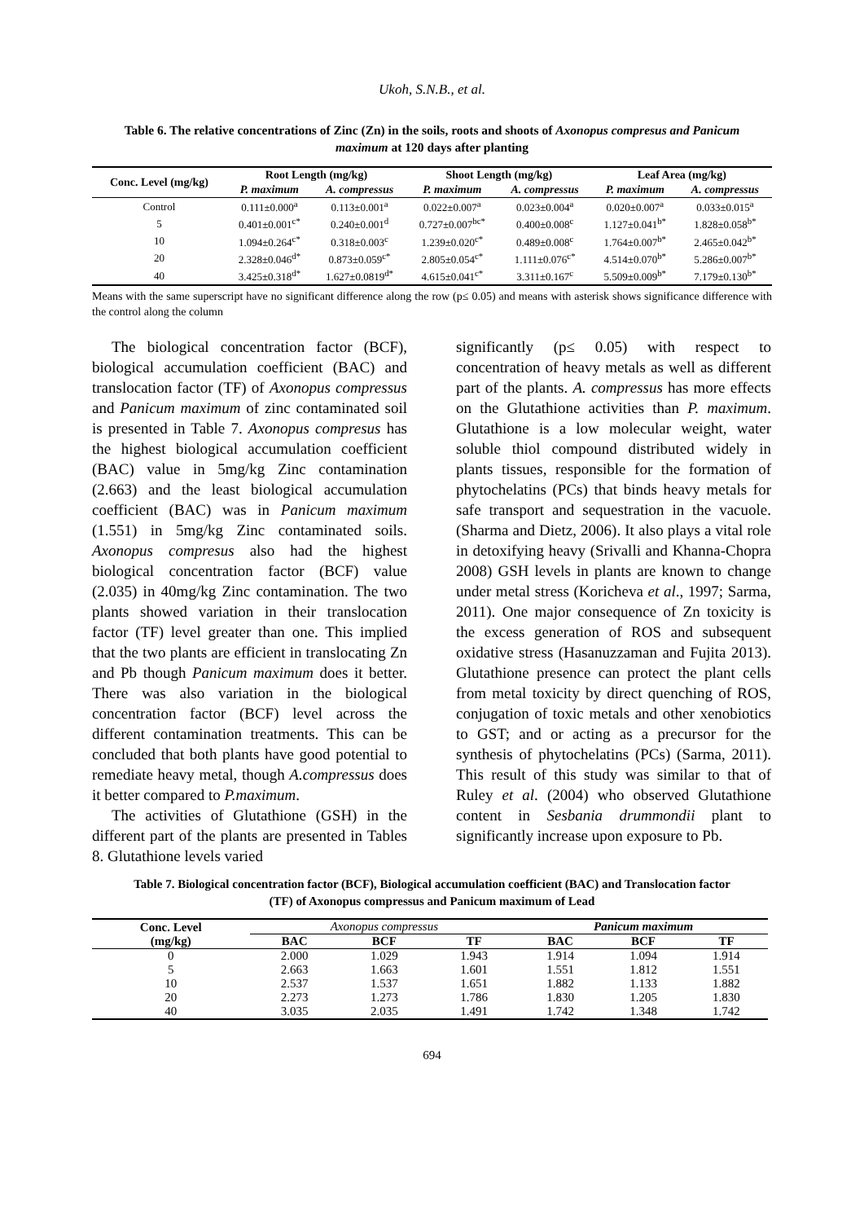Ukoh, S.N.B., et al.
Table 6. The relative concentrations of Zinc (Zn) in the soils, roots and shoots of Axonopus compresus and Panicum maximum at 120 days after planting
| Conc. Level (mg/kg) | Root Length (mg/kg) | | Shoot Length (mg/kg) | | Leaf Area (mg/kg) | |
| --- | --- | --- | --- | --- | --- | --- |
| | P. maximum | A. compressus | P. maximum | A. compressus | P. maximum | A. compressus |
| Control | 0.111±0.000<sup>a</sup> | 0.113±0.001<sup>a</sup> | 0.022±0.007<sup>a</sup> | 0.023±0.004<sup>a</sup> | 0.020±0.007<sup>a</sup> | 0.033±0.015<sup>a</sup> |
| 5 | 0.401±0.001<sup>c*</sup> | 0.240±0.001<sup>d</sup> | 0.727±0.007<sup>bc*</sup> | 0.400±0.008<sup>c</sup> | 1.127±0.041<sup>b*</sup> | 1.828±0.058<sup>b*</sup> |
| 10 | 1.094±0.264<sup>c*</sup> | 0.318±0.003<sup>c</sup> | 1.239±0.020<sup>c*</sup> | 0.489±0.008<sup>c</sup> | 1.764±0.007<sup>b*</sup> | 2.465±0.042<sup>b*</sup> |
| 20 | 2.328±0.046<sup>d*</sup> | 0.873±0.059<sup>c*</sup> | 2.805±0.054<sup>c*</sup> | 1.111±0.076<sup>c*</sup> | 4.514±0.070<sup>b*</sup> | 5.286±0.007<sup>b*</sup> |
| 40 | 3.425±0.318<sup>d*</sup> | 1.627±0.0819<sup>d*</sup> | 4.615±0.041<sup>c*</sup> | 3.311±0.167<sup>c</sup> | 5.509±0.009<sup>b*</sup> | 7.179±0.130<sup>b*</sup> |
Means with the same superscript have no significant difference along the row (p≤ 0.05) and means with asterisk shows significance difference with the control along the column
The biological concentration factor (BCF), biological accumulation coefficient (BAC) and translocation factor (TF) of Axonopus compressus and Panicum maximum of zinc contaminated soil is presented in Table 7. Axonopus compresus has the highest biological accumulation coefficient (BAC) value in 5mg/kg Zinc contamination (2.663) and the least biological accumulation coefficient (BAC) was in Panicum maximum (1.551) in 5mg/kg Zinc contaminated soils. Axonopus compresus also had the highest biological concentration factor (BCF) value (2.035) in 40mg/kg Zinc contamination. The two plants showed variation in their translocation factor (TF) level greater than one. This implied that the two plants are efficient in translocating Zn and Pb though Panicum maximum does it better. There was also variation in the biological concentration factor (BCF) level across the different contamination treatments. This can be concluded that both plants have good potential to remediate heavy metal, though A.compressus does it better compared to P.maximum.
The activities of Glutathione (GSH) in the different part of the plants are presented in Tables 8. Glutathione levels varied
significantly (p≤ 0.05) with respect to concentration of heavy metals as well as different part of the plants. A. compressus has more effects on the Glutathione activities than P. maximum. Glutathione is a low molecular weight, water soluble thiol compound distributed widely in plants tissues, responsible for the formation of phytochelatins (PCs) that binds heavy metals for safe transport and sequestration in the vacuole. (Sharma and Dietz, 2006). It also plays a vital role in detoxifying heavy (Srivalli and Khanna-Chopra 2008) GSH levels in plants are known to change under metal stress (Koricheva et al., 1997; Sarma, 2011). One major consequence of Zn toxicity is the excess generation of ROS and subsequent oxidative stress (Hasanuzzaman and Fujita 2013). Glutathione presence can protect the plant cells from metal toxicity by direct quenching of ROS, conjugation of toxic metals and other xenobiotics to GST; and or acting as a precursor for the synthesis of phytochelatins (PCs) (Sarma, 2011). This result of this study was similar to that of Ruley et al. (2004) who observed Glutathione content in Sesbania drummondii plant to significantly increase upon exposure to Pb.
Table 7. Biological concentration factor (BCF), Biological accumulation coefficient (BAC) and Translocation factor (TF) of Axonopus compressus and Panicum maximum of Lead
| Conc. Level | Axonopus compressus | | | Panicum maximum | | |
| --- | --- | --- | --- | --- | --- | --- |
| (mg/kg) | BAC | BCF | TF | BAC | BCF | TF |
| 0 | 2.000 | 1.029 | 1.943 | 1.914 | 1.094 | 1.914 |
| 5 | 2.663 | 1.663 | 1.601 | 1.551 | 1.812 | 1.551 |
| 10 | 2.537 | 1.537 | 1.651 | 1.882 | 1.133 | 1.882 |
| 20 | 2.273 | 1.273 | 1.786 | 1.830 | 1.205 | 1.830 |
| 40 | 3.035 | 2.035 | 1.491 | 1.742 | 1.348 | 1.742 |
694